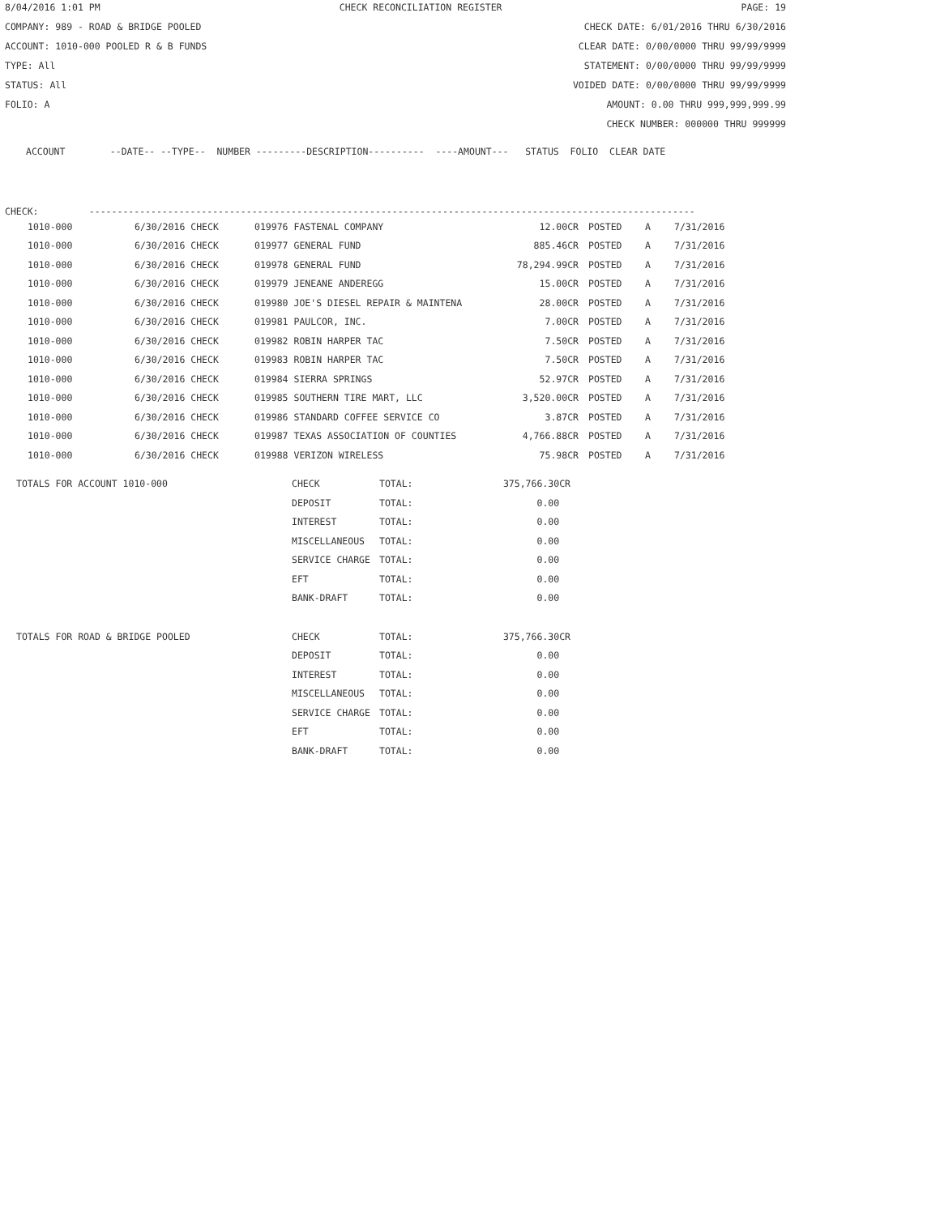8/04/2016 1:01 PM CHECK RECONCILIATION REGISTER PAGE: 19
COMPANY: 989 - ROAD & BRIDGE POOLED CHECK DATE: 6/01/2016 THRU 6/30/2016
ACCOUNT: 1010-000 POOLED R & B FUNDS CLEAR DATE: 0/00/0000 THRU 99/99/9999
TYPE: All STATEMENT: 0/00/0000 THRU 99/99/9999
STATUS: All VOIDED DATE: 0/00/0000 THRU 99/99/9999
FOLIO: A AMOUNT: 0.00 THRU 999,999,999.99
CHECK NUMBER: 000000 THRU 999999
ACCOUNT --DATE-- --TYPE-- NUMBER ---------DESCRIPTION---------- ----AMOUNT--- STATUS FOLIO CLEAR DATE
CHECK: ------------------------------------------------------------------------------------------------------------
| 1010-000 | 6/30/2016 CHECK | 019976 FASTENAL COMPANY | 12.00CR | POSTED | A | 7/31/2016 |
| 1010-000 | 6/30/2016 CHECK | 019977 GENERAL FUND | 885.46CR | POSTED | A | 7/31/2016 |
| 1010-000 | 6/30/2016 CHECK | 019978 GENERAL FUND | 78,294.99CR | POSTED | A | 7/31/2016 |
| 1010-000 | 6/30/2016 CHECK | 019979 JENEANE ANDEREGG | 15.00CR | POSTED | A | 7/31/2016 |
| 1010-000 | 6/30/2016 CHECK | 019980 JOE'S DIESEL REPAIR & MAINTENA | 28.00CR | POSTED | A | 7/31/2016 |
| 1010-000 | 6/30/2016 CHECK | 019981 PAULCOR, INC. | 7.00CR | POSTED | A | 7/31/2016 |
| 1010-000 | 6/30/2016 CHECK | 019982 ROBIN HARPER TAC | 7.50CR | POSTED | A | 7/31/2016 |
| 1010-000 | 6/30/2016 CHECK | 019983 ROBIN HARPER TAC | 7.50CR | POSTED | A | 7/31/2016 |
| 1010-000 | 6/30/2016 CHECK | 019984 SIERRA SPRINGS | 52.97CR | POSTED | A | 7/31/2016 |
| 1010-000 | 6/30/2016 CHECK | 019985 SOUTHERN TIRE MART, LLC | 3,520.00CR | POSTED | A | 7/31/2016 |
| 1010-000 | 6/30/2016 CHECK | 019986 STANDARD COFFEE SERVICE CO | 3.87CR | POSTED | A | 7/31/2016 |
| 1010-000 | 6/30/2016 CHECK | 019987 TEXAS ASSOCIATION OF COUNTIES | 4,766.88CR | POSTED | A | 7/31/2016 |
| 1010-000 | 6/30/2016 CHECK | 019988 VERIZON WIRELESS | 75.98CR | POSTED | A | 7/31/2016 |
| TOTALS FOR ACCOUNT 1010-000 | CHECK | TOTAL: | 375,766.30CR |
| | DEPOSIT | TOTAL: | 0.00 |
| | INTEREST | TOTAL: | 0.00 |
| | MISCELLANEOUS | TOTAL: | 0.00 |
| | SERVICE CHARGE | TOTAL: | 0.00 |
| | EFT | TOTAL: | 0.00 |
| | BANK-DRAFT | TOTAL: | 0.00 |
| TOTALS FOR ROAD & BRIDGE POOLED | CHECK | TOTAL: | 375,766.30CR |
| | DEPOSIT | TOTAL: | 0.00 |
| | INTEREST | TOTAL: | 0.00 |
| | MISCELLANEOUS | TOTAL: | 0.00 |
| | SERVICE CHARGE | TOTAL: | 0.00 |
| | EFT | TOTAL: | 0.00 |
| | BANK-DRAFT | TOTAL: | 0.00 |